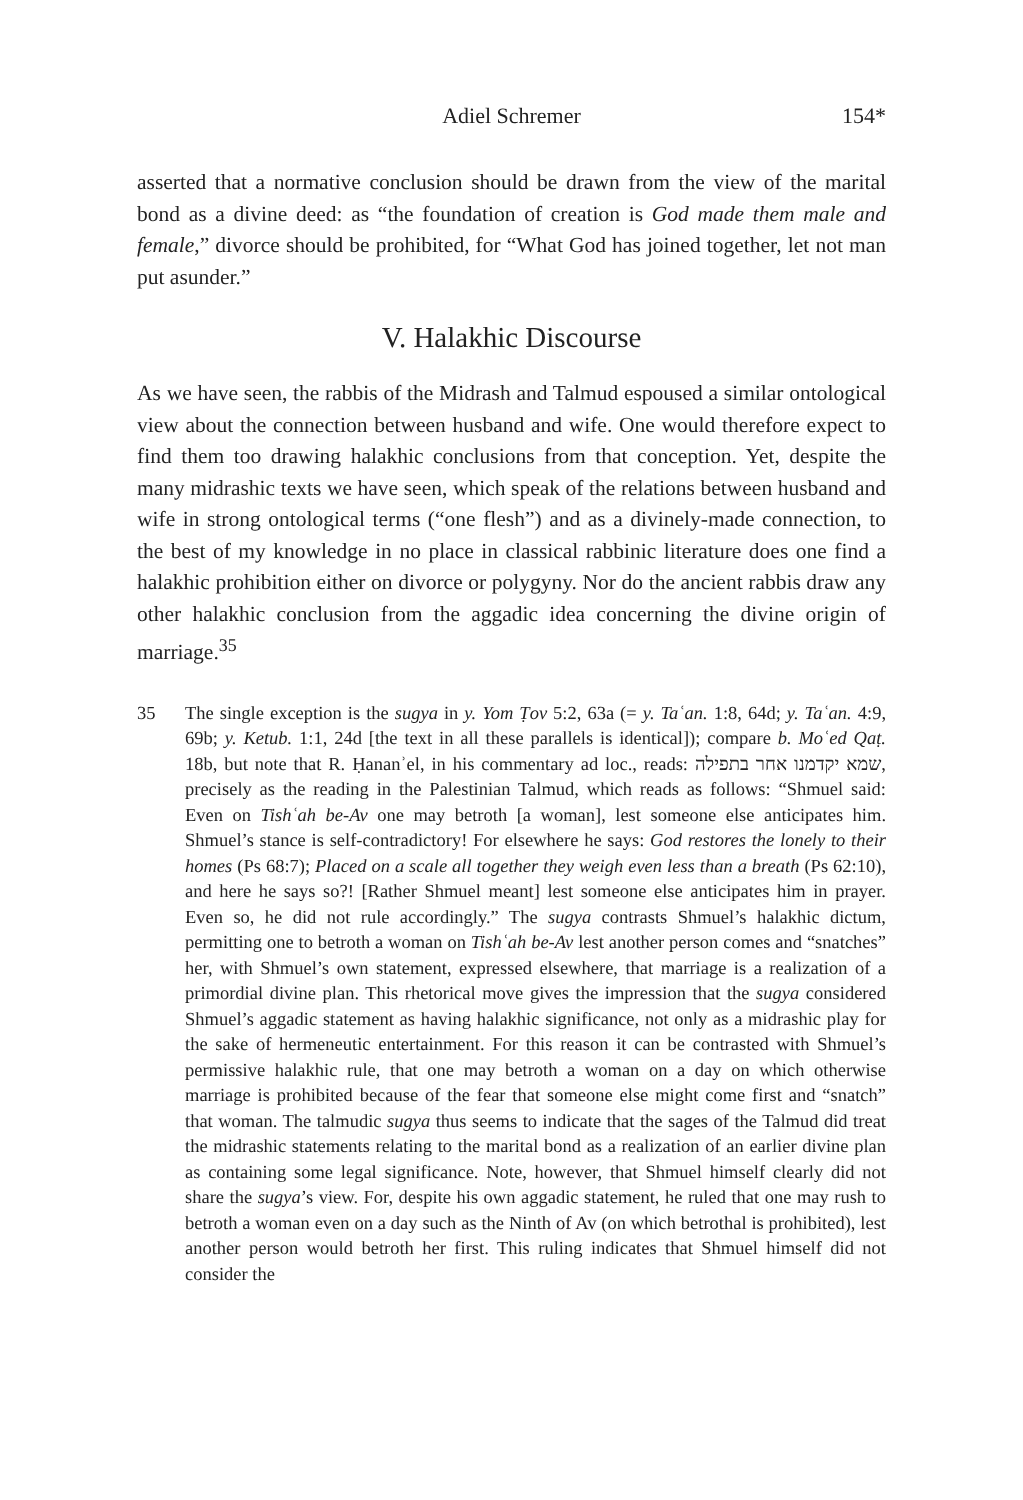Adiel Schremer 154*
asserted that a normative conclusion should be drawn from the view of the marital bond as a divine deed: as “the foundation of creation is God made them male and female,” divorce should be prohibited, for “What God has joined together, let not man put asunder.”
V. Halakhic Discourse
As we have seen, the rabbis of the Midrash and Talmud espoused a similar ontological view about the connection between husband and wife. One would therefore expect to find them too drawing halakhic conclusions from that conception. Yet, despite the many midrashic texts we have seen, which speak of the relations between husband and wife in strong ontological terms (“one flesh”) and as a divinely-made connection, to the best of my knowledge in no place in classical rabbinic literature does one find a halakhic prohibition either on divorce or polygyny. Nor do the ancient rabbis draw any other halakhic conclusion from the aggadic idea concerning the divine origin of marriage.<sup>35</sup>
35 The single exception is the sugya in y. Yom Ṭov 5:2, 63a (= y. Taʿan. 1:8, 64d; y. Taʿan. 4:9, 69b; y. Ketub. 1:1, 24d [the text in all these parallels is identical]); compare b. Moʿed Qaṭ. 18b, but note that R. Ḥananʾel, in his commentary ad loc., reads: שמא יקדמנו אחר בתפילה, precisely as the reading in the Palestinian Talmud, which reads as follows: “Shmuel said: Even on Tishʿah be-Av one may betroth [a woman], lest someone else anticipates him. Shmuel’s stance is self-contradictory! For elsewhere he says: God restores the lonely to their homes (Ps 68:7); Placed on a scale all together they weigh even less than a breath (Ps 62:10), and here he says so?! [Rather Shmuel meant] lest someone else anticipates him in prayer. Even so, he did not rule accordingly.” The sugya contrasts Shmuel’s halakhic dictum, permitting one to betroth a woman on Tishʿah be-Av lest another person comes and “snatches” her, with Shmuel’s own statement, expressed elsewhere, that marriage is a realization of a primordial divine plan. This rhetorical move gives the impression that the sugya considered Shmuel’s aggadic statement as having halakhic significance, not only as a midrashic play for the sake of hermeneutic entertainment. For this reason it can be contrasted with Shmuel’s permissive halakhic rule, that one may betroth a woman on a day on which otherwise marriage is prohibited because of the fear that someone else might come first and “snatch” that woman. The talmudic sugya thus seems to indicate that the sages of the Talmud did treat the midrashic statements relating to the marital bond as a realization of an earlier divine plan as containing some legal significance. Note, however, that Shmuel himself clearly did not share the sugya’s view. For, despite his own aggadic statement, he ruled that one may rush to betroth a woman even on a day such as the Ninth of Av (on which betrothal is prohibited), lest another person would betroth her first. This ruling indicates that Shmuel himself did not consider the